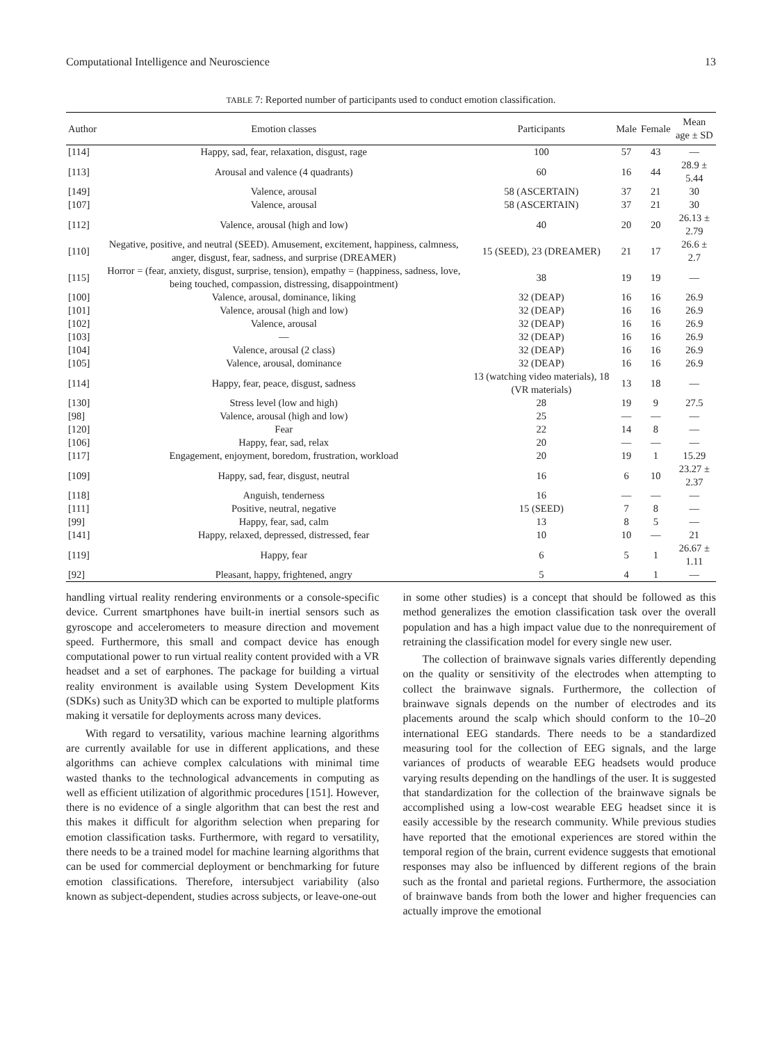Computational Intelligence and Neuroscience 13
TABLE 7: Reported number of participants used to conduct emotion classification.
| Author | Emotion classes | Participants | Male | Female | Mean age ± SD |
| --- | --- | --- | --- | --- | --- |
| [114] | Happy, sad, fear, relaxation, disgust, rage | 100 | 57 | 43 | — |
| [113] | Arousal and valence (4 quadrants) | 60 | 16 | 44 | 28.9 ± 5.44 |
| [149] | Valence, arousal | 58 (ASCERTAIN) | 37 | 21 | 30 |
| [107] | Valence, arousal | 58 (ASCERTAIN) | 37 | 21 | 30 |
| [112] | Valence, arousal (high and low) | 40 | 20 | 20 | 26.13 ± 2.79 |
| [110] | Negative, positive, and neutral (SEED). Amusement, excitement, happiness, calmness, anger, disgust, fear, sadness, and surprise (DREAMER) | 15 (SEED), 23 (DREAMER) | 21 | 17 | 26.6 ± 2.7 |
| [115] | Horror = (fear, anxiety, disgust, surprise, tension), empathy = (happiness, sadness, love, being touched, compassion, distressing, disappointment) | 38 | 19 | 19 | — |
| [100] | Valence, arousal, dominance, liking | 32 (DEAP) | 16 | 16 | 26.9 |
| [101] | Valence, arousal (high and low) | 32 (DEAP) | 16 | 16 | 26.9 |
| [102] | Valence, arousal | 32 (DEAP) | 16 | 16 | 26.9 |
| [103] | — | 32 (DEAP) | 16 | 16 | 26.9 |
| [104] | Valence, arousal (2 class) | 32 (DEAP) | 16 | 16 | 26.9 |
| [105] | Valence, arousal, dominance | 32 (DEAP) | 16 | 16 | 26.9 |
| [114] | Happy, fear, peace, disgust, sadness | 13 (watching video materials), 18 (VR materials) | 13 | 18 | — |
| [130] | Stress level (low and high) | 28 | 19 | 9 | 27.5 |
| [98] | Valence, arousal (high and low) | 25 | — | — | — |
| [120] | Fear | 22 | 14 | 8 | — |
| [106] | Happy, fear, sad, relax | 20 | — | — | — |
| [117] | Engagement, enjoyment, boredom, frustration, workload | 20 | 19 | 1 | 15.29 |
| [109] | Happy, sad, fear, disgust, neutral | 16 | 6 | 10 | 23.27 ± 2.37 |
| [118] | Anguish, tenderness | 16 | — | — | — |
| [111] | Positive, neutral, negative | 15 (SEED) | 7 | 8 | — |
| [99] | Happy, fear, sad, calm | 13 | 8 | 5 | — |
| [141] | Happy, relaxed, depressed, distressed, fear | 10 | 10 | — | 21 |
| [119] | Happy, fear | 6 | 5 | 1 | 26.67 ± 1.11 |
| [92] | Pleasant, happy, frightened, angry | 5 | 4 | 1 | — |
handling virtual reality rendering environments or a console-specific device. Current smartphones have built-in inertial sensors such as gyroscope and accelerometers to measure direction and movement speed. Furthermore, this small and compact device has enough computational power to run virtual reality content provided with a VR headset and a set of earphones. The package for building a virtual reality environment is available using System Development Kits (SDKs) such as Unity3D which can be exported to multiple platforms making it versatile for deployments across many devices.
With regard to versatility, various machine learning algorithms are currently available for use in different applications, and these algorithms can achieve complex calculations with minimal time wasted thanks to the technological advancements in computing as well as efficient utilization of algorithmic procedures [151]. However, there is no evidence of a single algorithm that can best the rest and this makes it difficult for algorithm selection when preparing for emotion classification tasks. Furthermore, with regard to versatility, there needs to be a trained model for machine learning algorithms that can be used for commercial deployment or benchmarking for future emotion classifications. Therefore, intersubject variability (also known as subject-dependent, studies across subjects, or leave-one-out
in some other studies) is a concept that should be followed as this method generalizes the emotion classification task over the overall population and has a high impact value due to the nonrequirement of retraining the classification model for every single new user.
The collection of brainwave signals varies differently depending on the quality or sensitivity of the electrodes when attempting to collect the brainwave signals. Furthermore, the collection of brainwave signals depends on the number of electrodes and its placements around the scalp which should conform to the 10–20 international EEG standards. There needs to be a standardized measuring tool for the collection of EEG signals, and the large variances of products of wearable EEG headsets would produce varying results depending on the handlings of the user. It is suggested that standardization for the collection of the brainwave signals be accomplished using a low-cost wearable EEG headset since it is easily accessible by the research community. While previous studies have reported that the emotional experiences are stored within the temporal region of the brain, current evidence suggests that emotional responses may also be influenced by different regions of the brain such as the frontal and parietal regions. Furthermore, the association of brainwave bands from both the lower and higher frequencies can actually improve the emotional